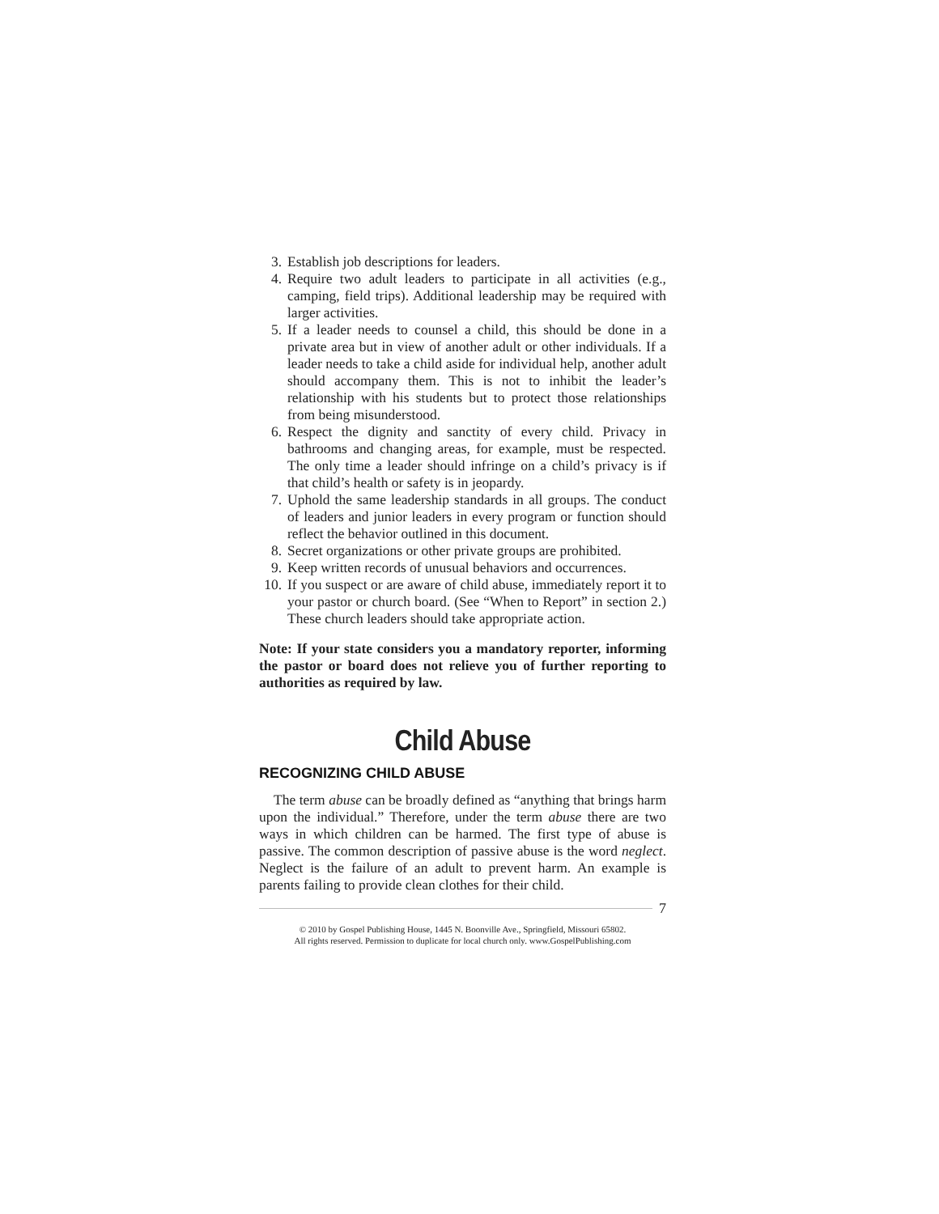3. Establish job descriptions for leaders.
4. Require two adult leaders to participate in all activities (e.g., camping, field trips). Additional leadership may be required with larger activities.
5. If a leader needs to counsel a child, this should be done in a private area but in view of another adult or other individuals. If a leader needs to take a child aside for individual help, another adult should accompany them. This is not to inhibit the leader’s relationship with his students but to protect those relationships from being misunderstood.
6. Respect the dignity and sanctity of every child. Privacy in bathrooms and changing areas, for example, must be respected. The only time a leader should infringe on a child’s privacy is if that child’s health or safety is in jeopardy.
7. Uphold the same leadership standards in all groups. The conduct of leaders and junior leaders in every program or function should reflect the behavior outlined in this document.
8. Secret organizations or other private groups are prohibited.
9. Keep written records of unusual behaviors and occurrences.
10. If you suspect or are aware of child abuse, immediately report it to your pastor or church board. (See “When to Report” in section 2.) These church leaders should take appropriate action.
Note: If your state considers you a mandatory reporter, informing the pastor or board does not relieve you of further reporting to authorities as required by law.
Child Abuse
RECOGNIZING CHILD ABUSE
The term abuse can be broadly defined as “anything that brings harm upon the individual.” Therefore, under the term abuse there are two ways in which children can be harmed. The first type of abuse is passive. The common description of passive abuse is the word neglect. Neglect is the failure of an adult to prevent harm. An example is parents failing to provide clean clothes for their child.
7
© 2010 by Gospel Publishing House, 1445 N. Boonville Ave., Springfield, Missouri 65802.
All rights reserved. Permission to duplicate for local church only. www.GospelPublishing.com